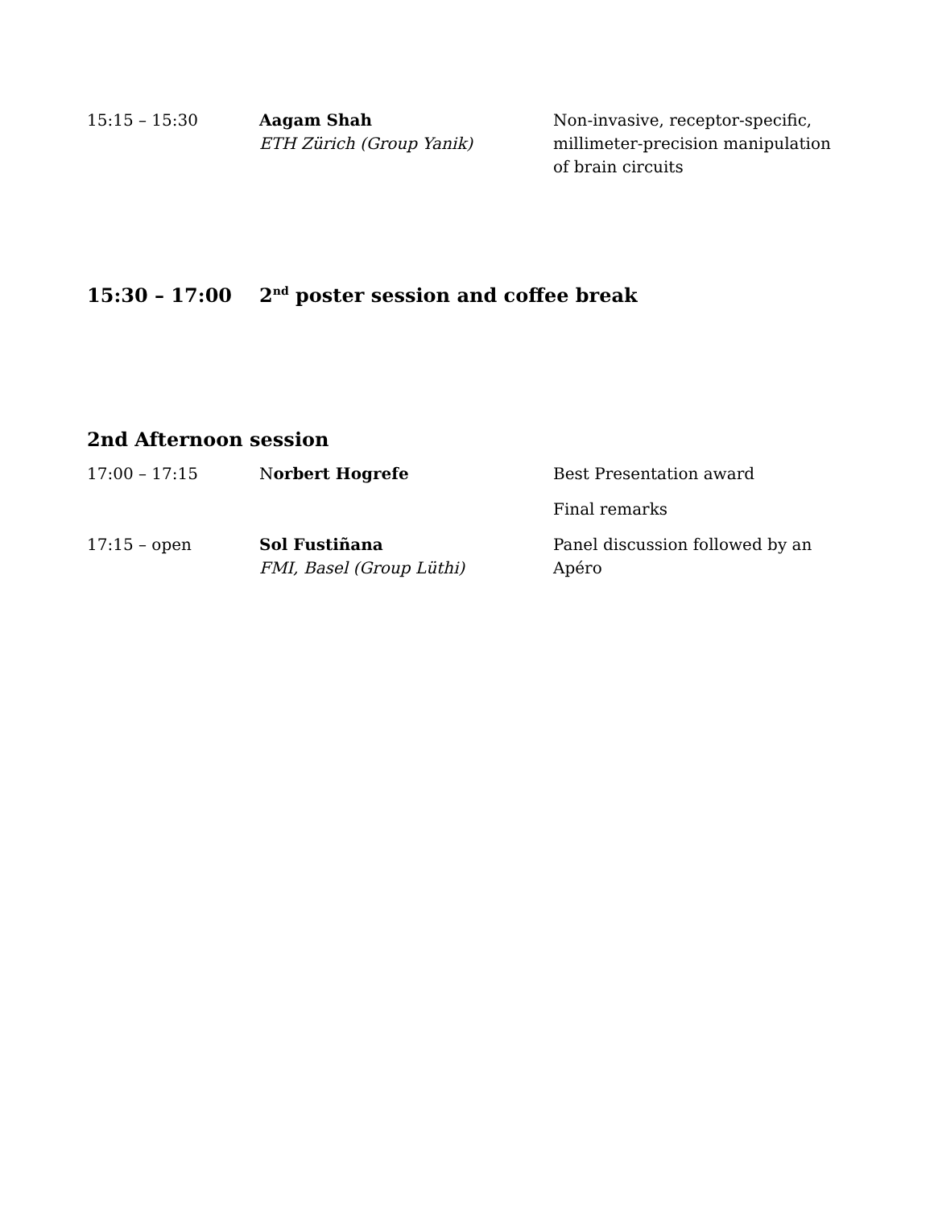15:15 – 15:30 Aagam Shah
ETH Zürich (Group Yanik)
Non-invasive, receptor-specific, millimeter-precision manipulation of brain circuits
15:30 – 17:00 2<sup>nd</sup> poster session and coffee break
2nd Afternoon session
17:00 – 17:15 Norbert Hogrefe Best Presentation award
Final remarks
17:15 – open Sol Fustiñana
FMI, Basel (Group Lüthi)
Panel discussion followed by an Apéro